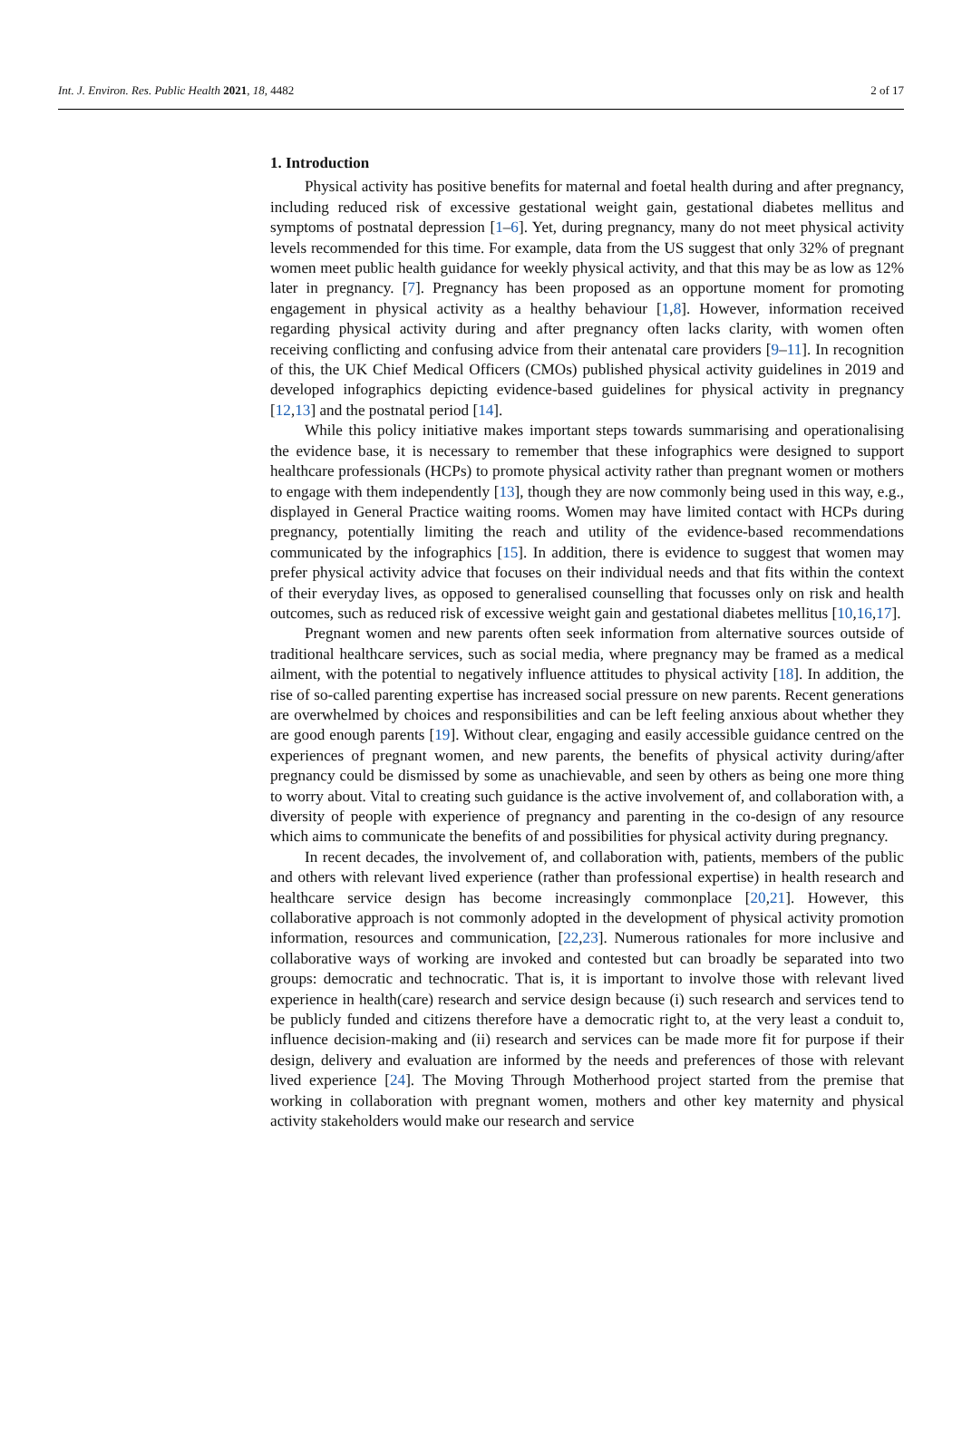Int. J. Environ. Res. Public Health 2021, 18, 4482 2 of 17
1. Introduction
Physical activity has positive benefits for maternal and foetal health during and after pregnancy, including reduced risk of excessive gestational weight gain, gestational diabetes mellitus and symptoms of postnatal depression [1–6]. Yet, during pregnancy, many do not meet physical activity levels recommended for this time. For example, data from the US suggest that only 32% of pregnant women meet public health guidance for weekly physical activity, and that this may be as low as 12% later in pregnancy. [7]. Pregnancy has been proposed as an opportune moment for promoting engagement in physical activity as a healthy behaviour [1,8]. However, information received regarding physical activity during and after pregnancy often lacks clarity, with women often receiving conflicting and confusing advice from their antenatal care providers [9–11]. In recognition of this, the UK Chief Medical Officers (CMOs) published physical activity guidelines in 2019 and developed infographics depicting evidence-based guidelines for physical activity in pregnancy [12,13] and the postnatal period [14].
While this policy initiative makes important steps towards summarising and operationalising the evidence base, it is necessary to remember that these infographics were designed to support healthcare professionals (HCPs) to promote physical activity rather than pregnant women or mothers to engage with them independently [13], though they are now commonly being used in this way, e.g., displayed in General Practice waiting rooms. Women may have limited contact with HCPs during pregnancy, potentially limiting the reach and utility of the evidence-based recommendations communicated by the infographics [15]. In addition, there is evidence to suggest that women may prefer physical activity advice that focuses on their individual needs and that fits within the context of their everyday lives, as opposed to generalised counselling that focusses only on risk and health outcomes, such as reduced risk of excessive weight gain and gestational diabetes mellitus [10,16,17].
Pregnant women and new parents often seek information from alternative sources outside of traditional healthcare services, such as social media, where pregnancy may be framed as a medical ailment, with the potential to negatively influence attitudes to physical activity [18]. In addition, the rise of so-called parenting expertise has increased social pressure on new parents. Recent generations are overwhelmed by choices and responsibilities and can be left feeling anxious about whether they are good enough parents [19]. Without clear, engaging and easily accessible guidance centred on the experiences of pregnant women, and new parents, the benefits of physical activity during/after pregnancy could be dismissed by some as unachievable, and seen by others as being one more thing to worry about. Vital to creating such guidance is the active involvement of, and collaboration with, a diversity of people with experience of pregnancy and parenting in the co-design of any resource which aims to communicate the benefits of and possibilities for physical activity during pregnancy.
In recent decades, the involvement of, and collaboration with, patients, members of the public and others with relevant lived experience (rather than professional expertise) in health research and healthcare service design has become increasingly commonplace [20,21]. However, this collaborative approach is not commonly adopted in the development of physical activity promotion information, resources and communication, [22,23]. Numerous rationales for more inclusive and collaborative ways of working are invoked and contested but can broadly be separated into two groups: democratic and technocratic. That is, it is important to involve those with relevant lived experience in health(care) research and service design because (i) such research and services tend to be publicly funded and citizens therefore have a democratic right to, at the very least a conduit to, influence decision-making and (ii) research and services can be made more fit for purpose if their design, delivery and evaluation are informed by the needs and preferences of those with relevant lived experience [24]. The Moving Through Motherhood project started from the premise that working in collaboration with pregnant women, mothers and other key maternity and physical activity stakeholders would make our research and service